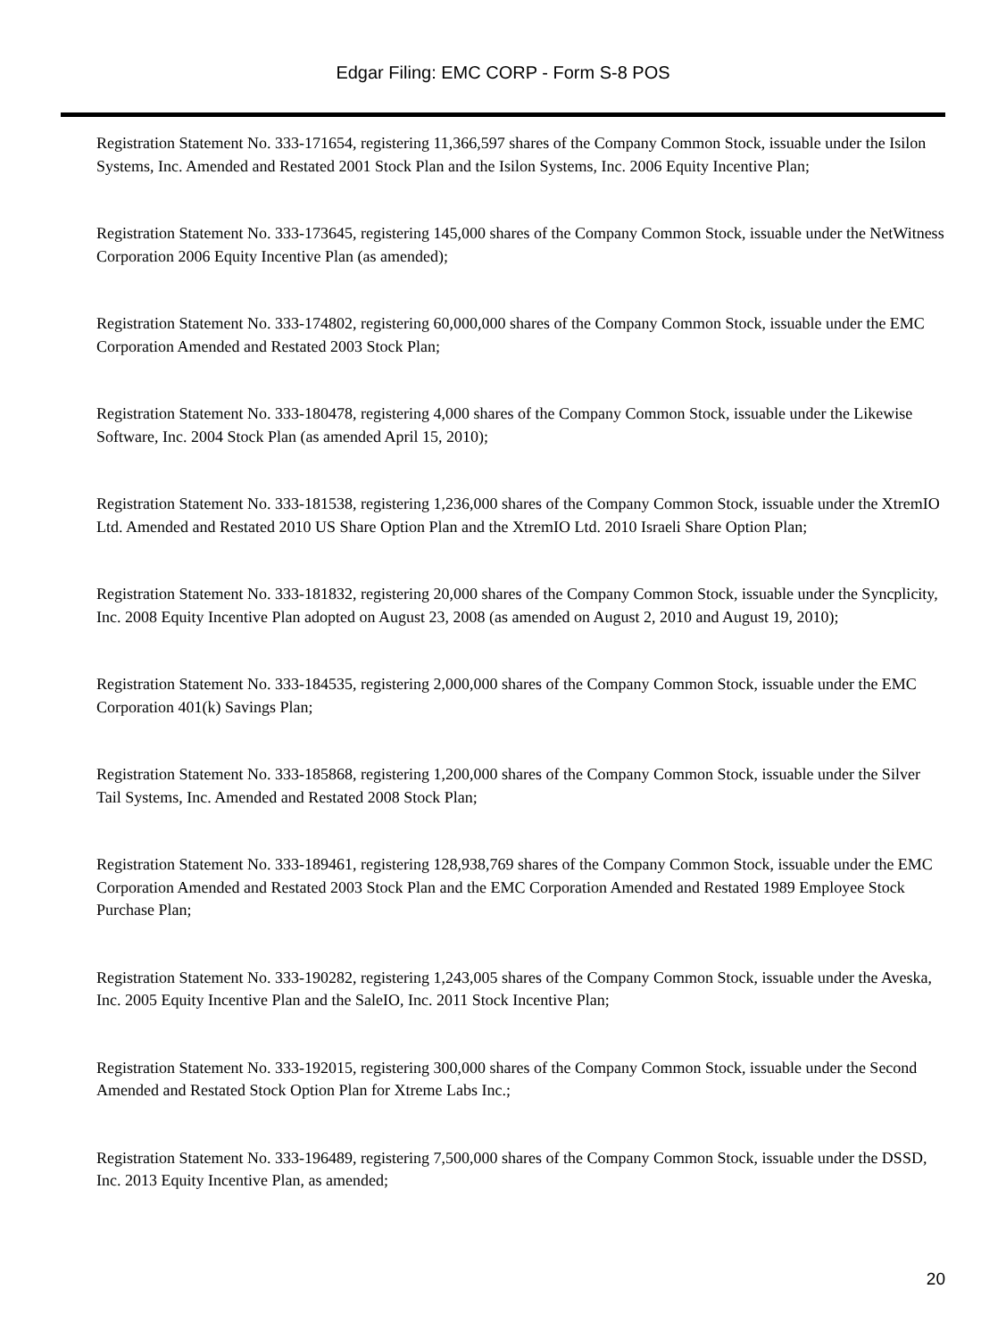Edgar Filing: EMC CORP - Form S-8 POS
Registration Statement No. 333-171654, registering 11,366,597 shares of the Company Common Stock, issuable under the Isilon Systems, Inc. Amended and Restated 2001 Stock Plan and the Isilon Systems, Inc. 2006 Equity Incentive Plan;
Registration Statement No. 333-173645, registering 145,000 shares of the Company Common Stock, issuable under the NetWitness Corporation 2006 Equity Incentive Plan (as amended);
Registration Statement No. 333-174802, registering 60,000,000 shares of the Company Common Stock, issuable under the EMC Corporation Amended and Restated 2003 Stock Plan;
Registration Statement No. 333-180478, registering 4,000 shares of the Company Common Stock, issuable under the Likewise Software, Inc. 2004 Stock Plan (as amended April 15, 2010);
Registration Statement No. 333-181538, registering 1,236,000 shares of the Company Common Stock, issuable under the XtremIO Ltd. Amended and Restated 2010 US Share Option Plan and the XtremIO Ltd. 2010 Israeli Share Option Plan;
Registration Statement No. 333-181832, registering 20,000 shares of the Company Common Stock, issuable under the Syncplicity, Inc. 2008 Equity Incentive Plan adopted on August 23, 2008 (as amended on August 2, 2010 and August 19, 2010);
Registration Statement No. 333-184535, registering 2,000,000 shares of the Company Common Stock, issuable under the EMC Corporation 401(k) Savings Plan;
Registration Statement No. 333-185868, registering 1,200,000 shares of the Company Common Stock, issuable under the Silver Tail Systems, Inc. Amended and Restated 2008 Stock Plan;
Registration Statement No. 333-189461, registering 128,938,769 shares of the Company Common Stock, issuable under the EMC Corporation Amended and Restated 2003 Stock Plan and the EMC Corporation Amended and Restated 1989 Employee Stock Purchase Plan;
Registration Statement No. 333-190282, registering 1,243,005 shares of the Company Common Stock, issuable under the Aveska, Inc. 2005 Equity Incentive Plan and the SaleIO, Inc. 2011 Stock Incentive Plan;
Registration Statement No. 333-192015, registering 300,000 shares of the Company Common Stock, issuable under the Second Amended and Restated Stock Option Plan for Xtreme Labs Inc.;
Registration Statement No. 333-196489, registering 7,500,000 shares of the Company Common Stock, issuable under the DSSD, Inc. 2013 Equity Incentive Plan, as amended;
20